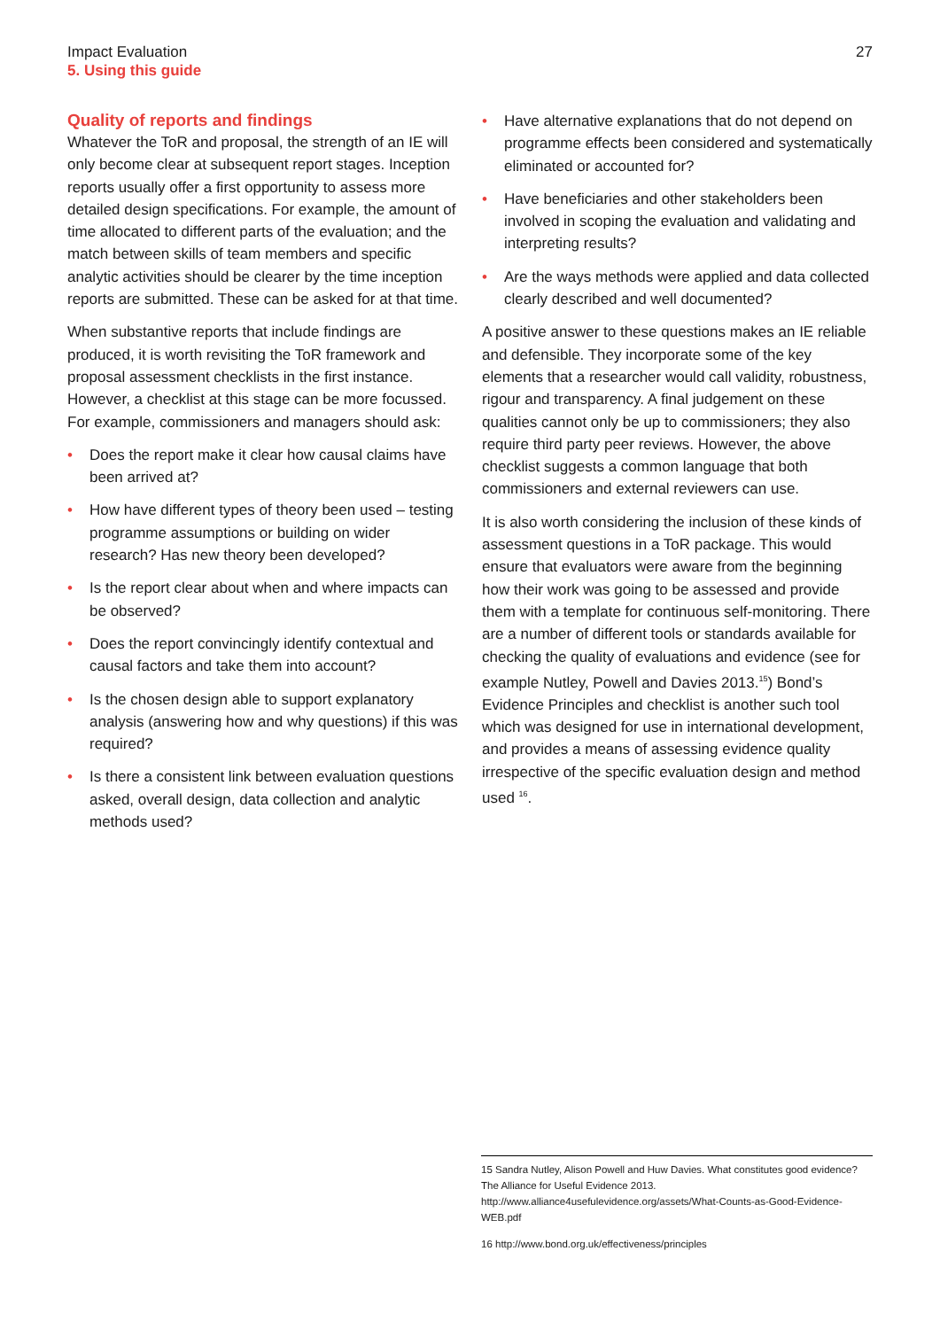Impact Evaluation
5. Using this guide
27
Quality of reports and findings
Whatever the ToR and proposal, the strength of an IE will only become clear at subsequent report stages. Inception reports usually offer a first opportunity to assess more detailed design specifications. For example, the amount of time allocated to different parts of the evaluation; and the match between skills of team members and specific analytic activities should be clearer by the time inception reports are submitted. These can be asked for at that time.
When substantive reports that include findings are produced, it is worth revisiting the ToR framework and proposal assessment checklists in the first instance. However, a checklist at this stage can be more focussed. For example, commissioners and managers should ask:
• Does the report make it clear how causal claims have been arrived at?
• How have different types of theory been used – testing programme assumptions or building on wider research? Has new theory been developed?
• Is the report clear about when and where impacts can be observed?
• Does the report convincingly identify contextual and causal factors and take them into account?
• Is the chosen design able to support explanatory analysis (answering how and why questions) if this was required?
• Is there a consistent link between evaluation questions asked, overall design, data collection and analytic methods used?
• Have alternative explanations that do not depend on programme effects been considered and systematically eliminated or accounted for?
• Have beneficiaries and other stakeholders been involved in scoping the evaluation and validating and interpreting results?
• Are the ways methods were applied and data collected clearly described and well documented?
A positive answer to these questions makes an IE reliable and defensible. They incorporate some of the key elements that a researcher would call validity, robustness, rigour and transparency. A final judgement on these qualities cannot only be up to commissioners; they also require third party peer reviews. However, the above checklist suggests a common language that both commissioners and external reviewers can use.
It is also worth considering the inclusion of these kinds of assessment questions in a ToR package. This would ensure that evaluators were aware from the beginning how their work was going to be assessed and provide them with a template for continuous self-monitoring. There are a number of different tools or standards available for checking the quality of evaluations and evidence (see for example Nutley, Powell and Davies 2013.<sup>15</sup>) Bond’s Evidence Principles and checklist is another such tool which was designed for use in international development, and provides a means of assessing evidence quality irrespective of the specific evaluation design and method used <sup>16</sup>.
15 Sandra Nutley, Alison Powell and Huw Davies. What constitutes good evidence? The Alliance for Useful Evidence 2013. http://www.alliance4usefulevidence.org/assets/What-Counts-as-Good-Evidence-WEB.pdf
16 http://www.bond.org.uk/effectiveness/principles